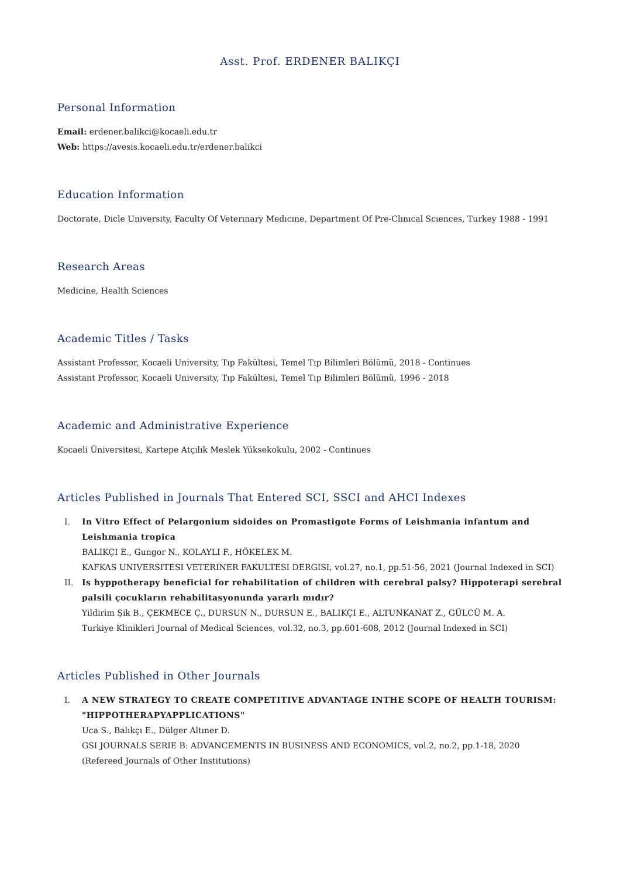Asst. Prof. ERDENER BALIKÇI
Personal Information
Email: erdener.balikci@kocaeli.edu.tr
Web: https://avesis.kocaeli.edu.tr/erdener.balikci
Education Information
Doctorate, Dicle University, Faculty Of Veterınary Medıcıne, Department Of Pre-Clınıcal Scıences, Turkey 1988 - 1991
Research Areas
Medicine, Health Sciences
Academic Titles / Tasks
Assistant Professor, Kocaeli University, Tıp Fakültesi, Temel Tıp Bilimleri Bölümü, 2018 - Continues
Assistant Professor, Kocaeli University, Tıp Fakültesi, Temel Tıp Bilimleri Bölümü, 1996 - 2018
Academic and Administrative Experience
Kocaeli Üniversitesi, Kartepe Atçılık Meslek Yüksekokulu, 2002 - Continues
Articles Published in Journals That Entered SCI, SSCI and AHCI Indexes
I. In Vitro Effect of Pelargonium sidoides on Promastigote Forms of Leishmania infantum and Leishmania tropica
BALIKÇI E., Gungor N., KOLAYLI F., HÖKELEK M.
KAFKAS UNIVERSITESI VETERINER FAKULTESI DERGISI, vol.27, no.1, pp.51-56, 2021 (Journal Indexed in SCI)
II. Is hyppotherapy beneficial for rehabilitation of children with cerebral palsy? Hippoterapi serebral palsili çocukların rehabilitasyonunda yararlı mıdır?
Yildirim Şik B., ÇEKMECE Ç., DURSUN N., DURSUN E., BALIKÇI E., ALTUNKANAT Z., GÜLCÜ M. A.
Turkiye Klinikleri Journal of Medical Sciences, vol.32, no.3, pp.601-608, 2012 (Journal Indexed in SCI)
Articles Published in Other Journals
I. A NEW STRATEGY TO CREATE COMPETITIVE ADVANTAGE INTHE SCOPE OF HEALTH TOURISM: "HIPPOTHERAPYAPPLICATIONS"
Uca S., Balıkçı E., Dülger Altıner D.
GSI JOURNALS SERIE B: ADVANCEMENTS IN BUSINESS AND ECONOMICS, vol.2, no.2, pp.1-18, 2020 (Refereed Journals of Other Institutions)